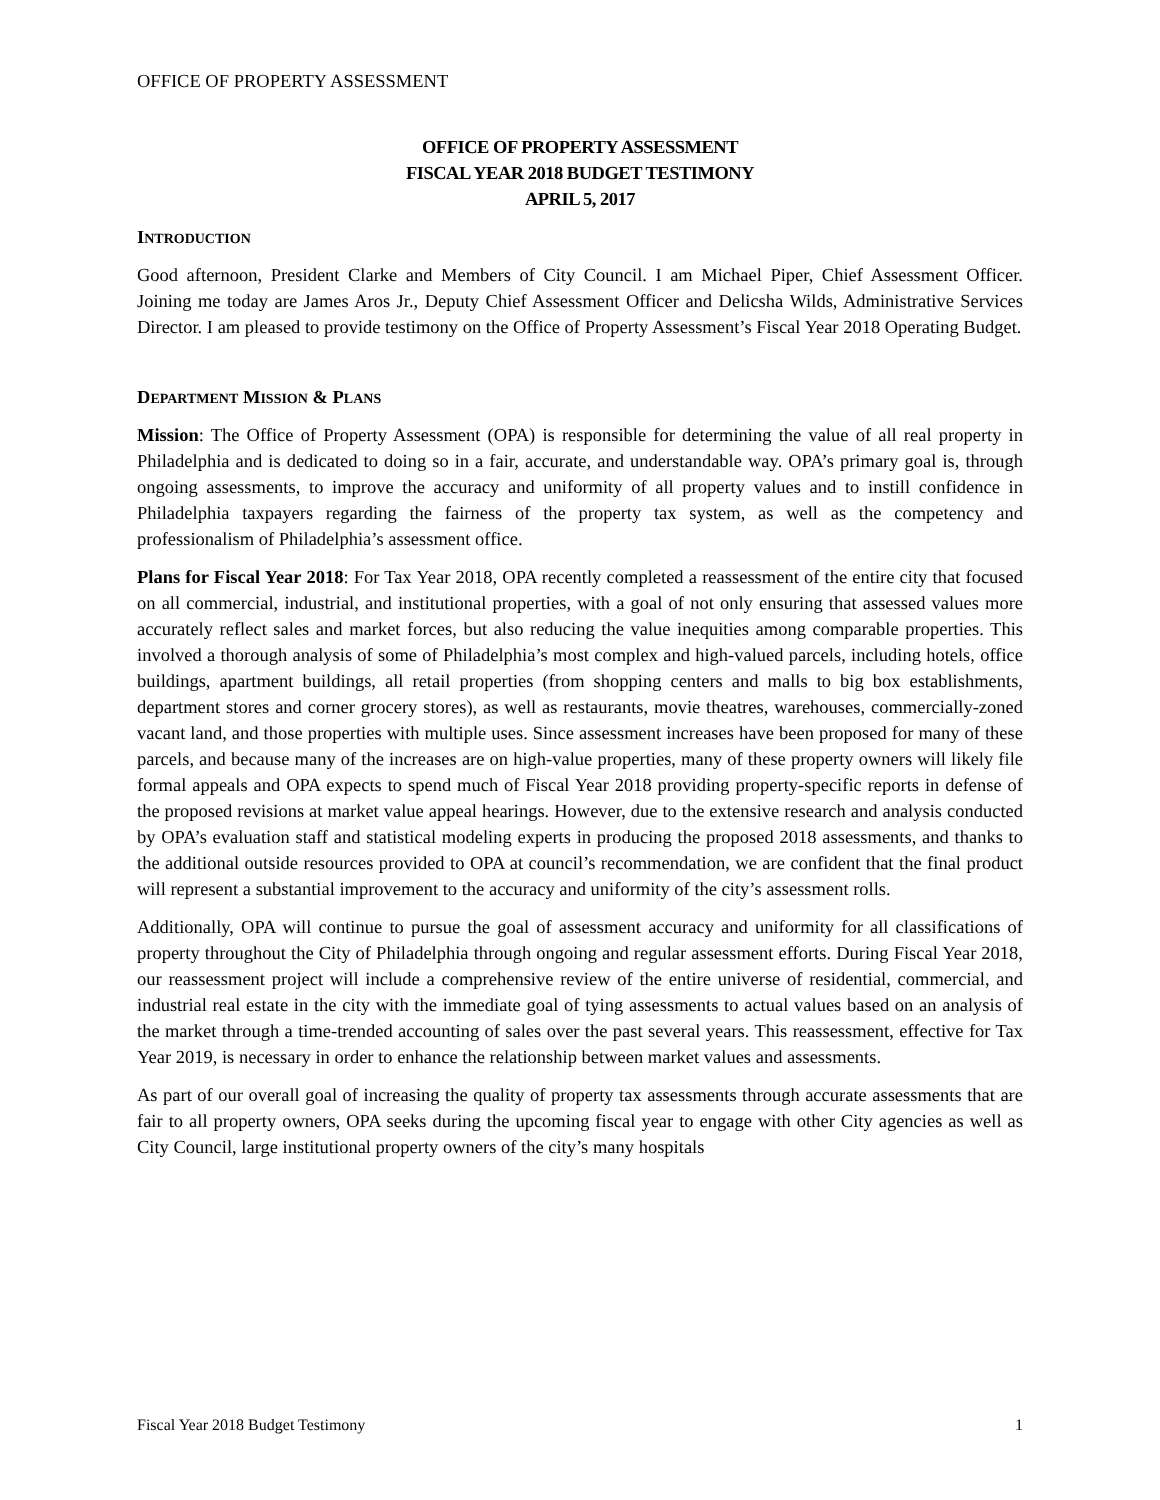OFFICE OF PROPERTY ASSESSMENT
OFFICE OF PROPERTY ASSESSMENT
FISCAL YEAR 2018 BUDGET TESTIMONY
APRIL 5, 2017
INTRODUCTION
Good afternoon, President Clarke and Members of City Council. I am Michael Piper, Chief Assessment Officer. Joining me today are James Aros Jr., Deputy Chief Assessment Officer and Delicsha Wilds, Administrative Services Director. I am pleased to provide testimony on the Office of Property Assessment’s Fiscal Year 2018 Operating Budget.
DEPARTMENT MISSION & PLANS
Mission: The Office of Property Assessment (OPA) is responsible for determining the value of all real property in Philadelphia and is dedicated to doing so in a fair, accurate, and understandable way. OPA’s primary goal is, through ongoing assessments, to improve the accuracy and uniformity of all property values and to instill confidence in Philadelphia taxpayers regarding the fairness of the property tax system, as well as the competency and professionalism of Philadelphia’s assessment office.
Plans for Fiscal Year 2018: For Tax Year 2018, OPA recently completed a reassessment of the entire city that focused on all commercial, industrial, and institutional properties, with a goal of not only ensuring that assessed values more accurately reflect sales and market forces, but also reducing the value inequities among comparable properties. This involved a thorough analysis of some of Philadelphia’s most complex and high-valued parcels, including hotels, office buildings, apartment buildings, all retail properties (from shopping centers and malls to big box establishments, department stores and corner grocery stores), as well as restaurants, movie theatres, warehouses, commercially-zoned vacant land, and those properties with multiple uses. Since assessment increases have been proposed for many of these parcels, and because many of the increases are on high-value properties, many of these property owners will likely file formal appeals and OPA expects to spend much of Fiscal Year 2018 providing property-specific reports in defense of the proposed revisions at market value appeal hearings. However, due to the extensive research and analysis conducted by OPA’s evaluation staff and statistical modeling experts in producing the proposed 2018 assessments, and thanks to the additional outside resources provided to OPA at council’s recommendation, we are confident that the final product will represent a substantial improvement to the accuracy and uniformity of the city’s assessment rolls.
Additionally, OPA will continue to pursue the goal of assessment accuracy and uniformity for all classifications of property throughout the City of Philadelphia through ongoing and regular assessment efforts. During Fiscal Year 2018, our reassessment project will include a comprehensive review of the entire universe of residential, commercial, and industrial real estate in the city with the immediate goal of tying assessments to actual values based on an analysis of the market through a time-trended accounting of sales over the past several years. This reassessment, effective for Tax Year 2019, is necessary in order to enhance the relationship between market values and assessments.
As part of our overall goal of increasing the quality of property tax assessments through accurate assessments that are fair to all property owners, OPA seeks during the upcoming fiscal year to engage with other City agencies as well as City Council, large institutional property owners of the city’s many hospitals
Fiscal Year 2018 Budget Testimony 1